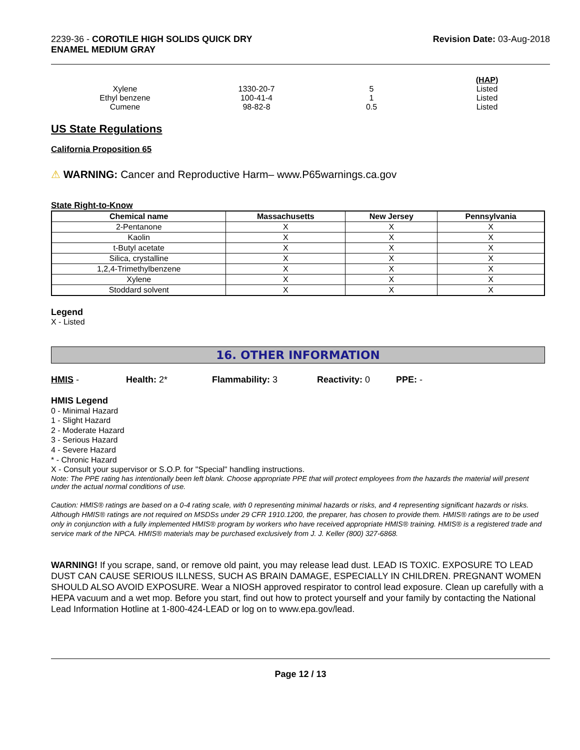2239-36 - COROTILE HIGH SOLIDS QUICK DRY
ENAMEL MEDIUM GRAY
Revision Date: 03-Aug-2018
| | | | (HAP) |
| Xylene | 1330-20-7 | 5 | Listed |
| Ethyl benzene | 100-41-4 | 1 | Listed |
| Cumene | 98-82-8 | 0.5 | Listed |
US State Regulations
California Proposition 65
⚠ WARNING: Cancer and Reproductive Harm– www.P65warnings.ca.gov
State Right-to-Know
| Chemical name | Massachusetts | New Jersey | Pennsylvania |
| --- | --- | --- | --- |
| 2-Pentanone | X | X | X |
| Kaolin | X | X | X |
| t-Butyl acetate | X | X | X |
| Silica, crystalline | X | X | X |
| 1,2,4-Trimethylbenzene | X | X | X |
| Xylene | X | X | X |
| Stoddard solvent | X | X | X |
Legend
X - Listed
16. OTHER INFORMATION
HMIS - Health: 2* Flammability: 3 Reactivity: 0 PPE: -
HMIS Legend
0 - Minimal Hazard
1 - Slight Hazard
2 - Moderate Hazard
3 - Serious Hazard
4 - Severe Hazard
* - Chronic Hazard
X - Consult your supervisor or S.O.P. for "Special" handling instructions.
Note: The PPE rating has intentionally been left blank. Choose appropriate PPE that will protect employees from the hazards the material will present under the actual normal conditions of use.
Caution: HMIS® ratings are based on a 0-4 rating scale, with 0 representing minimal hazards or risks, and 4 representing significant hazards or risks. Although HMIS® ratings are not required on MSDSs under 29 CFR 1910.1200, the preparer, has chosen to provide them. HMIS® ratings are to be used only in conjunction with a fully implemented HMIS® program by workers who have received appropriate HMIS® training. HMIS® is a registered trade and service mark of the NPCA. HMIS® materials may be purchased exclusively from J. J. Keller (800) 327-6868.
WARNING! If you scrape, sand, or remove old paint, you may release lead dust. LEAD IS TOXIC. EXPOSURE TO LEAD DUST CAN CAUSE SERIOUS ILLNESS, SUCH AS BRAIN DAMAGE, ESPECIALLY IN CHILDREN. PREGNANT WOMEN SHOULD ALSO AVOID EXPOSURE. Wear a NIOSH approved respirator to control lead exposure. Clean up carefully with a HEPA vacuum and a wet mop. Before you start, find out how to protect yourself and your family by contacting the National Lead Information Hotline at 1-800-424-LEAD or log on to www.epa.gov/lead.
Page 12 / 13